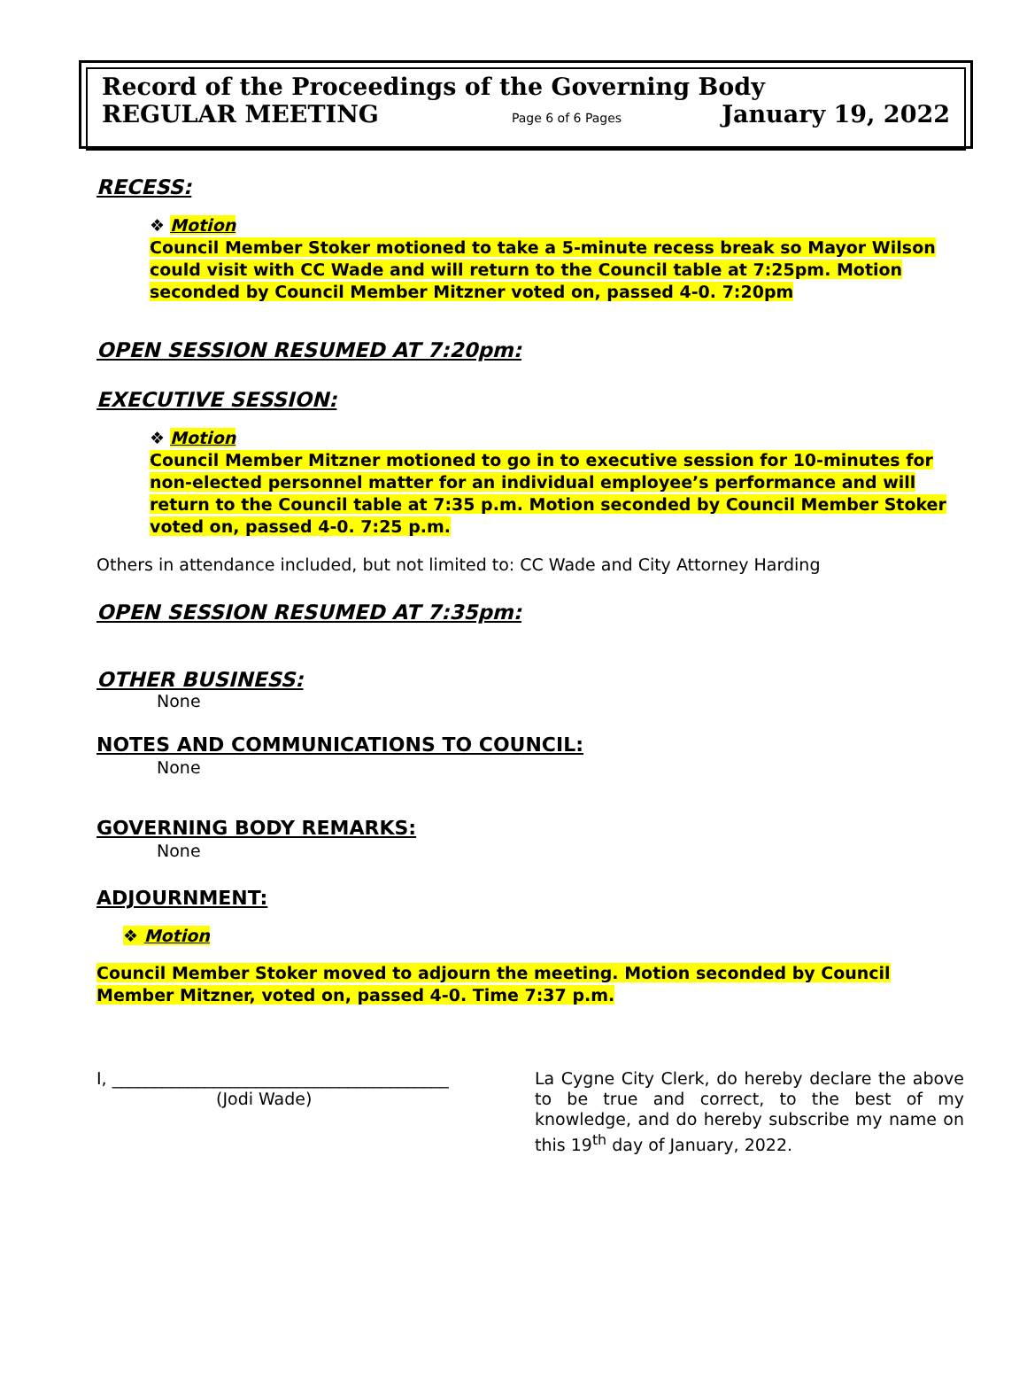Record of the Proceedings of the Governing Body
REGULAR MEETING Page 6 of 6 Pages January 19, 2022
RECESS:
❖ Motion
Council Member Stoker motioned to take a 5-minute recess break so Mayor Wilson could visit with CC Wade and will return to the Council table at 7:25pm. Motion seconded by Council Member Mitzner voted on, passed 4-0. 7:20pm
OPEN SESSION RESUMED AT 7:20pm:
EXECUTIVE SESSION:
❖ Motion
Council Member Mitzner motioned to go in to executive session for 10-minutes for non-elected personnel matter for an individual employee’s performance and will return to the Council table at 7:35 p.m. Motion seconded by Council Member Stoker voted on, passed 4-0. 7:25 p.m.
Others in attendance included, but not limited to: CC Wade and City Attorney Harding
OPEN SESSION RESUMED AT 7:35pm:
OTHER BUSINESS:
None
NOTES AND COMMUNICATIONS TO COUNCIL:
None
GOVERNING BODY REMARKS:
None
ADJOURNMENT:
❖ Motion
Council Member Stoker moved to adjourn the meeting. Motion seconded by Council Member Mitzner, voted on, passed 4-0. Time 7:37 p.m.
I, ________________________________________
(Jodi Wade)
La Cygne City Clerk, do hereby declare the above to be true and correct, to the best of my knowledge, and do hereby subscribe my name on this 19<sup>th</sup> day of January, 2022.